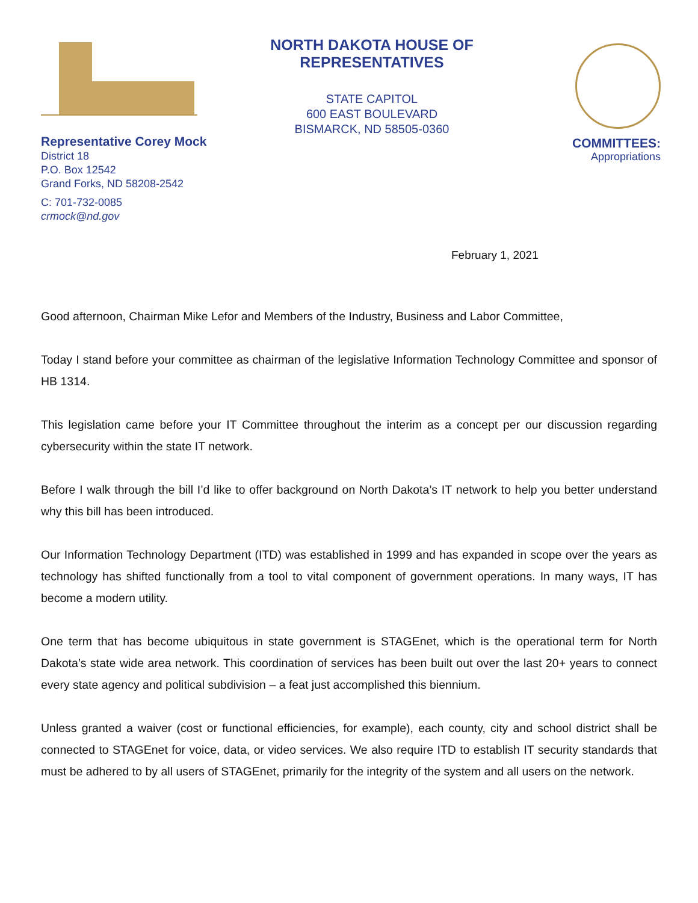NORTH DAKOTA HOUSE OF REPRESENTATIVES
STATE CAPITOL
600 EAST BOULEVARD
BISMARCK, ND 58505-0360
COMMITTEES:
Appropriations
Representative Corey Mock
District 18
P.O. Box 12542
Grand Forks, ND 58208-2542
C: 701-732-0085
crmock@nd.gov
February 1, 2021
Good afternoon, Chairman Mike Lefor and Members of the Industry, Business and Labor Committee,
Today I stand before your committee as chairman of the legislative Information Technology Committee and sponsor of HB 1314.
This legislation came before your IT Committee throughout the interim as a concept per our discussion regarding cybersecurity within the state IT network.
Before I walk through the bill I’d like to offer background on North Dakota’s IT network to help you better understand why this bill has been introduced.
Our Information Technology Department (ITD) was established in 1999 and has expanded in scope over the years as technology has shifted functionally from a tool to vital component of government operations. In many ways, IT has become a modern utility.
One term that has become ubiquitous in state government is STAGEnet, which is the operational term for North Dakota’s state wide area network. This coordination of services has been built out over the last 20+ years to connect every state agency and political subdivision – a feat just accomplished this biennium.
Unless granted a waiver (cost or functional efficiencies, for example), each county, city and school district shall be connected to STAGEnet for voice, data, or video services. We also require ITD to establish IT security standards that must be adhered to by all users of STAGEnet, primarily for the integrity of the system and all users on the network.